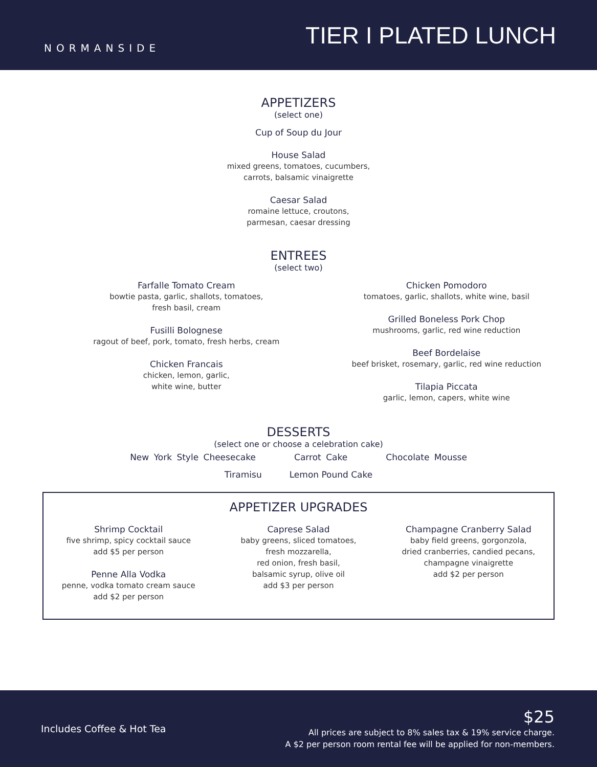NORMANSIDE
TIER I PLATED LUNCH
APPETIZERS
(select one)
Cup of Soup du Jour
House Salad
mixed greens, tomatoes, cucumbers,
carrots, balsamic vinaigrette
Caesar Salad
romaine lettuce, croutons,
parmesan, caesar dressing
ENTREES
(select two)
Farfalle Tomato Cream
bowtie pasta, garlic, shallots, tomatoes,
fresh basil, cream
Fusilli Bolognese
ragout of beef, pork, tomato, fresh herbs, cream
Chicken Francais
chicken, lemon, garlic,
white wine, butter
Chicken Pomodoro
tomatoes, garlic, shallots, white wine, basil
Grilled Boneless Pork Chop
mushrooms, garlic, red wine reduction
Beef Bordelaise
beef brisket, rosemary, garlic, red wine reduction
Tilapia Piccata
garlic, lemon, capers, white wine
DESSERTS
(select one or choose a celebration cake)
New York Style Cheesecake Carrot Cake Chocolate Mousse
Tiramisu Lemon Pound Cake
APPETIZER UPGRADES
Shrimp Cocktail
five shrimp, spicy cocktail sauce
add $5 per person
Penne Alla Vodka
penne, vodka tomato cream sauce
add $2 per person
Caprese Salad
baby greens, sliced tomatoes,
fresh mozzarella,
red onion, fresh basil,
balsamic syrup, olive oil
add $3 per person
Champagne Cranberry Salad
baby field greens, gorgonzola,
dried cranberries, candied pecans,
champagne vinaigrette
add $2 per person
Includes Coffee & Hot Tea
$25
All prices are subject to 8% sales tax & 19% service charge.
A $2 per person room rental fee will be applied for non-members.